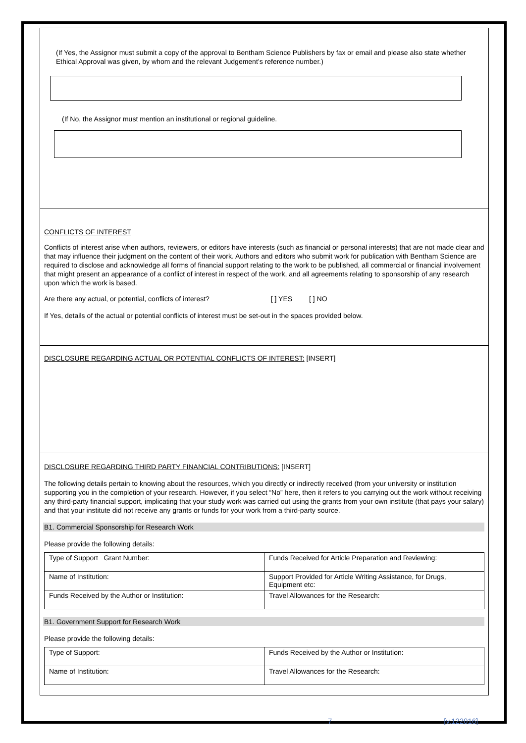(If Yes, the Assignor must submit a copy of the approval to Bentham Science Publishers by fax or email and please also state whether Ethical Approval was given, by whom and the relevant Judgement’s reference number.)
(If No, the Assignor must mention an institutional or regional guideline.
CONFLICTS OF INTEREST
Conflicts of interest arise when authors, reviewers, or editors have interests (such as financial or personal interests) that are not made clear and that may influence their judgment on the content of their work. Authors and editors who submit work for publication with Bentham Science are required to disclose and acknowledge all forms of financial support relating to the work to be published, all commercial or financial involvement that might present an appearance of a conflict of interest in respect of the work, and all agreements relating to sponsorship of any research upon which the work is based.
Are there any actual, or potential, conflicts of interest? [ ] YES [ ] NO
If Yes, details of the actual or potential conflicts of interest must be set-out in the spaces provided below.
DISCLOSURE REGARDING ACTUAL OR POTENTIAL CONFLICTS OF INTEREST: [INSERT]
DISCLOSURE REGARDING THIRD PARTY FINANCIAL CONTRIBUTIONS: [INSERT]
The following details pertain to knowing about the resources, which you directly or indirectly received (from your university or institution supporting you in the completion of your research. However, if you select “No” here, then it refers to you carrying out the work without receiving any third-party financial support, implicating that your study work was carried out using the grants from your own institute (that pays your salary) and that your institute did not receive any grants or funds for your work from a third-party source.
B1. Commercial Sponsorship for Research Work
Please provide the following details:
| Type of Support Grant Number: | Funds Received for Article Preparation and Reviewing: |
| Name of Institution: | Support Provided for Article Writing Assistance, for Drugs, Equipment etc: |
| Funds Received by the Author or Institution: | Travel Allowances for the Research: |
B1. Government Support for Research Work
Please provide the following details:
| Type of Support: | Funds Received by the Author or Institution: |
| Name of Institution: | Travel Allowances for the Research: |
7 [v.122016]